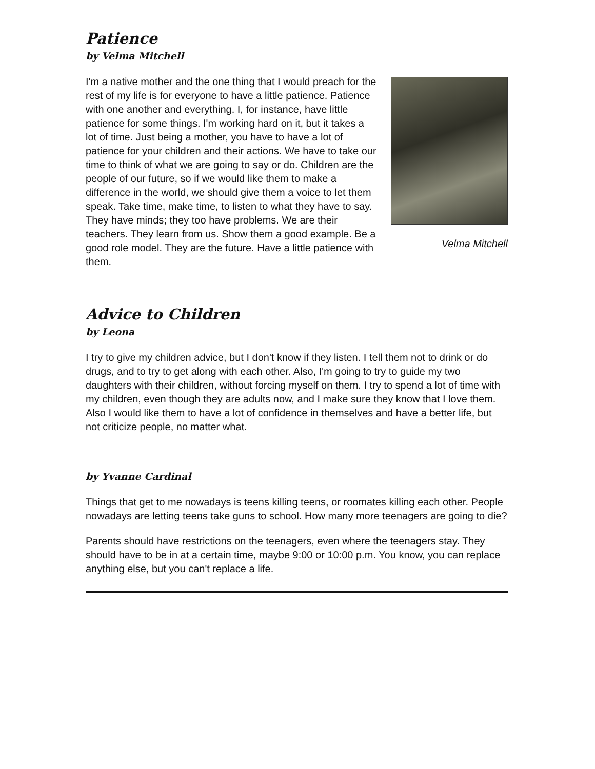Patience
by Velma Mitchell
Velma Mitchell
I'm a native mother and the one thing that I would preach for the rest of my life is for everyone to have a little patience. Patience with one another and everything. I, for instance, have little patience for some things. I'm working hard on it, but it takes a lot of time. Just being a mother, you have to have a lot of patience for your children and their actions. We have to take our time to think of what we are going to say or do. Children are the people of our future, so if we would like them to make a difference in the world, we should give them a voice to let them speak. Take time, make time, to listen to what they have to say. They have minds; they too have problems. We are their teachers. They learn from us. Show them a good example. Be a good role model. They are the future. Have a little patience with them.
Advice to Children
by Leona
I try to give my children advice, but I don't know if they listen. I tell them not to drink or do drugs, and to try to get along with each other. Also, I'm going to try to guide my two daughters with their children, without forcing myself on them. I try to spend a lot of time with my children, even though they are adults now, and I make sure they know that I love them. Also I would like them to have a lot of confidence in themselves and have a better life, but not criticize people, no matter what.
by Yvanne Cardinal
Things that get to me nowadays is teens killing teens, or roomates killing each other. People nowadays are letting teens take guns to school. How many more teenagers are going to die?
Parents should have restrictions on the teenagers, even where the teenagers stay. They should have to be in at a certain time, maybe 9:00 or 10:00 p.m. You know, you can replace anything else, but you can't replace a life.